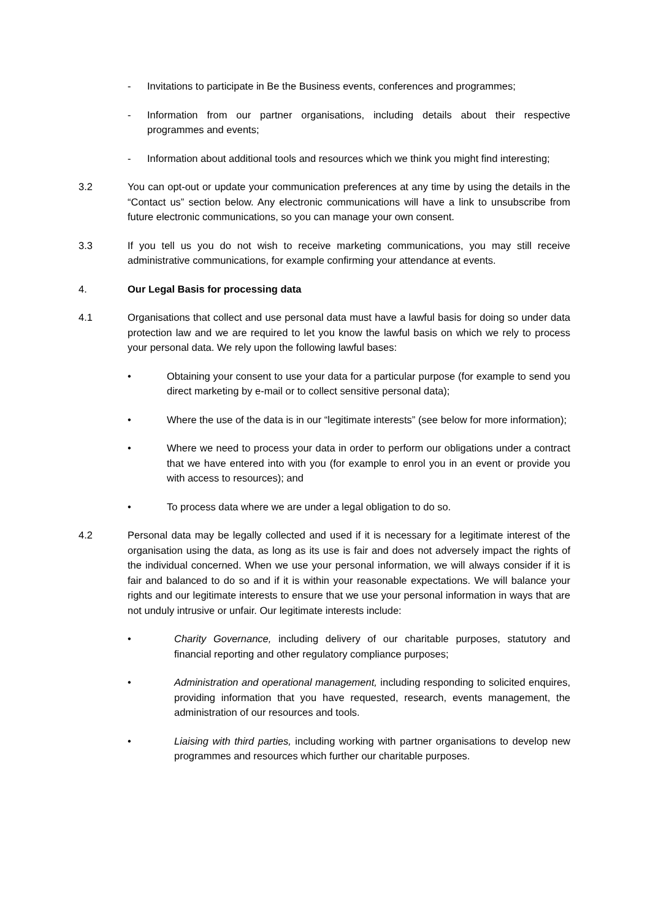- Invitations to participate in Be the Business events, conferences and programmes;
- Information from our partner organisations, including details about their respective programmes and events;
- Information about additional tools and resources which we think you might find interesting;
3.2 You can opt-out or update your communication preferences at any time by using the details in the “Contact us” section below. Any electronic communications will have a link to unsubscribe from future electronic communications, so you can manage your own consent.
3.3 If you tell us you do not wish to receive marketing communications, you may still receive administrative communications, for example confirming your attendance at events.
4. Our Legal Basis for processing data
4.1 Organisations that collect and use personal data must have a lawful basis for doing so under data protection law and we are required to let you know the lawful basis on which we rely to process your personal data. We rely upon the following lawful bases:
• Obtaining your consent to use your data for a particular purpose (for example to send you direct marketing by e-mail or to collect sensitive personal data);
• Where the use of the data is in our “legitimate interests” (see below for more information);
• Where we need to process your data in order to perform our obligations under a contract that we have entered into with you (for example to enrol you in an event or provide you with access to resources); and
• To process data where we are under a legal obligation to do so.
4.2 Personal data may be legally collected and used if it is necessary for a legitimate interest of the organisation using the data, as long as its use is fair and does not adversely impact the rights of the individual concerned. When we use your personal information, we will always consider if it is fair and balanced to do so and if it is within your reasonable expectations. We will balance your rights and our legitimate interests to ensure that we use your personal information in ways that are not unduly intrusive or unfair. Our legitimate interests include:
• Charity Governance, including delivery of our charitable purposes, statutory and financial reporting and other regulatory compliance purposes;
• Administration and operational management, including responding to solicited enquires, providing information that you have requested, research, events management, the administration of our resources and tools.
• Liaising with third parties, including working with partner organisations to develop new programmes and resources which further our charitable purposes.